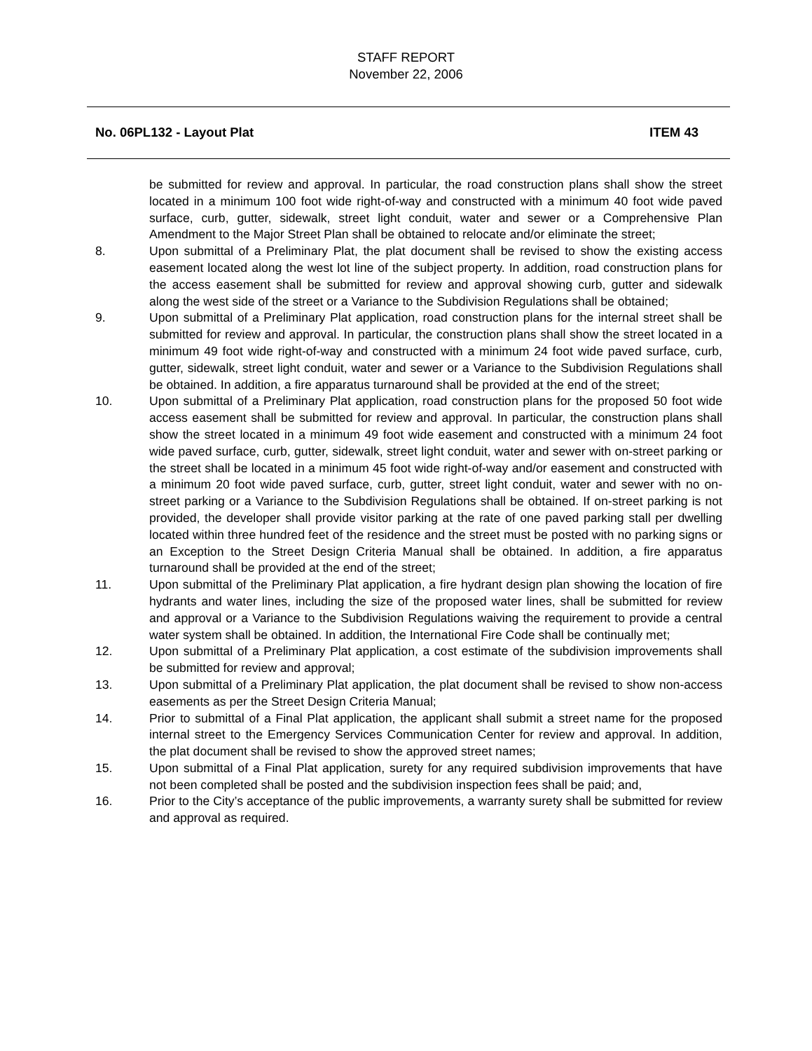STAFF REPORT
November 22, 2006
No. 06PL132 - Layout Plat ITEM 43
be submitted for review and approval. In particular, the road construction plans shall show the street located in a minimum 100 foot wide right-of-way and constructed with a minimum 40 foot wide paved surface, curb, gutter, sidewalk, street light conduit, water and sewer or a Comprehensive Plan Amendment to the Major Street Plan shall be obtained to relocate and/or eliminate the street;
8. Upon submittal of a Preliminary Plat, the plat document shall be revised to show the existing access easement located along the west lot line of the subject property. In addition, road construction plans for the access easement shall be submitted for review and approval showing curb, gutter and sidewalk along the west side of the street or a Variance to the Subdivision Regulations shall be obtained;
9. Upon submittal of a Preliminary Plat application, road construction plans for the internal street shall be submitted for review and approval. In particular, the construction plans shall show the street located in a minimum 49 foot wide right-of-way and constructed with a minimum 24 foot wide paved surface, curb, gutter, sidewalk, street light conduit, water and sewer or a Variance to the Subdivision Regulations shall be obtained. In addition, a fire apparatus turnaround shall be provided at the end of the street;
10. Upon submittal of a Preliminary Plat application, road construction plans for the proposed 50 foot wide access easement shall be submitted for review and approval. In particular, the construction plans shall show the street located in a minimum 49 foot wide easement and constructed with a minimum 24 foot wide paved surface, curb, gutter, sidewalk, street light conduit, water and sewer with on-street parking or the street shall be located in a minimum 45 foot wide right-of-way and/or easement and constructed with a minimum 20 foot wide paved surface, curb, gutter, street light conduit, water and sewer with no on-street parking or a Variance to the Subdivision Regulations shall be obtained. If on-street parking is not provided, the developer shall provide visitor parking at the rate of one paved parking stall per dwelling located within three hundred feet of the residence and the street must be posted with no parking signs or an Exception to the Street Design Criteria Manual shall be obtained. In addition, a fire apparatus turnaround shall be provided at the end of the street;
11. Upon submittal of the Preliminary Plat application, a fire hydrant design plan showing the location of fire hydrants and water lines, including the size of the proposed water lines, shall be submitted for review and approval or a Variance to the Subdivision Regulations waiving the requirement to provide a central water system shall be obtained. In addition, the International Fire Code shall be continually met;
12. Upon submittal of a Preliminary Plat application, a cost estimate of the subdivision improvements shall be submitted for review and approval;
13. Upon submittal of a Preliminary Plat application, the plat document shall be revised to show non-access easements as per the Street Design Criteria Manual;
14. Prior to submittal of a Final Plat application, the applicant shall submit a street name for the proposed internal street to the Emergency Services Communication Center for review and approval. In addition, the plat document shall be revised to show the approved street names;
15. Upon submittal of a Final Plat application, surety for any required subdivision improvements that have not been completed shall be posted and the subdivision inspection fees shall be paid; and,
16. Prior to the City’s acceptance of the public improvements, a warranty surety shall be submitted for review and approval as required.